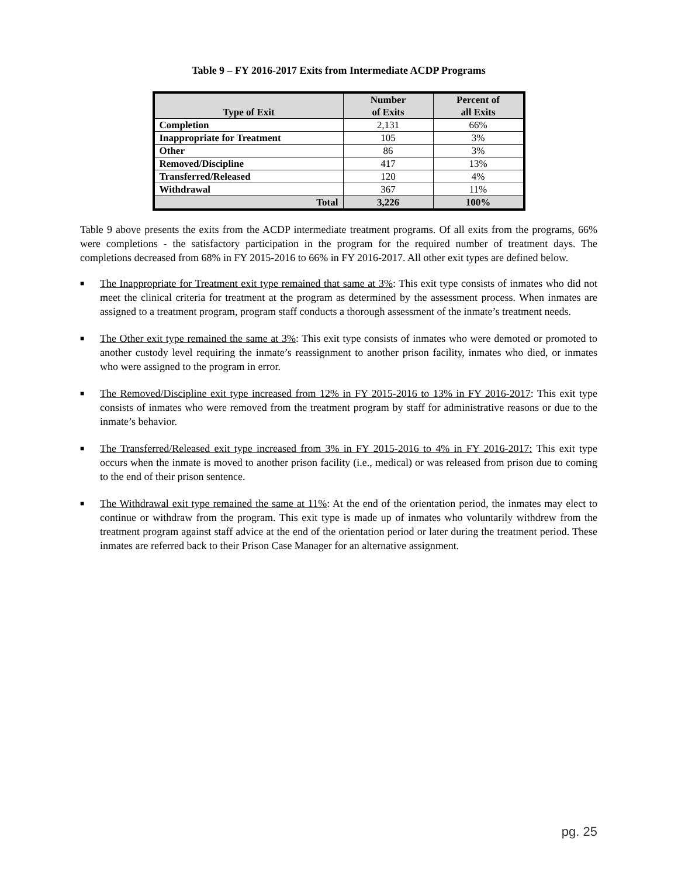Table 9 – FY 2016-2017 Exits from Intermediate ACDP Programs
| Type of Exit | Number of Exits | Percent of all Exits |
| --- | --- | --- |
| Completion | 2,131 | 66% |
| Inappropriate for Treatment | 105 | 3% |
| Other | 86 | 3% |
| Removed/Discipline | 417 | 13% |
| Transferred/Released | 120 | 4% |
| Withdrawal | 367 | 11% |
| Total | 3,226 | 100% |
Table 9 above presents the exits from the ACDP intermediate treatment programs. Of all exits from the programs, 66% were completions - the satisfactory participation in the program for the required number of treatment days. The completions decreased from 68% in FY 2015-2016 to 66% in FY 2016-2017. All other exit types are defined below.
■ The Inappropriate for Treatment exit type remained that same at 3%: This exit type consists of inmates who did not meet the clinical criteria for treatment at the program as determined by the assessment process. When inmates are assigned to a treatment program, program staff conducts a thorough assessment of the inmate’s treatment needs.
■ The Other exit type remained the same at 3%: This exit type consists of inmates who were demoted or promoted to another custody level requiring the inmate’s reassignment to another prison facility, inmates who died, or inmates who were assigned to the program in error.
■ The Removed/Discipline exit type increased from 12% in FY 2015-2016 to 13% in FY 2016-2017: This exit type consists of inmates who were removed from the treatment program by staff for administrative reasons or due to the inmate’s behavior.
■ The Transferred/Released exit type increased from 3% in FY 2015-2016 to 4% in FY 2016-2017: This exit type occurs when the inmate is moved to another prison facility (i.e., medical) or was released from prison due to coming to the end of their prison sentence.
■ The Withdrawal exit type remained the same at 11%: At the end of the orientation period, the inmates may elect to continue or withdraw from the program. This exit type is made up of inmates who voluntarily withdrew from the treatment program against staff advice at the end of the orientation period or later during the treatment period. These inmates are referred back to their Prison Case Manager for an alternative assignment.
pg. 25